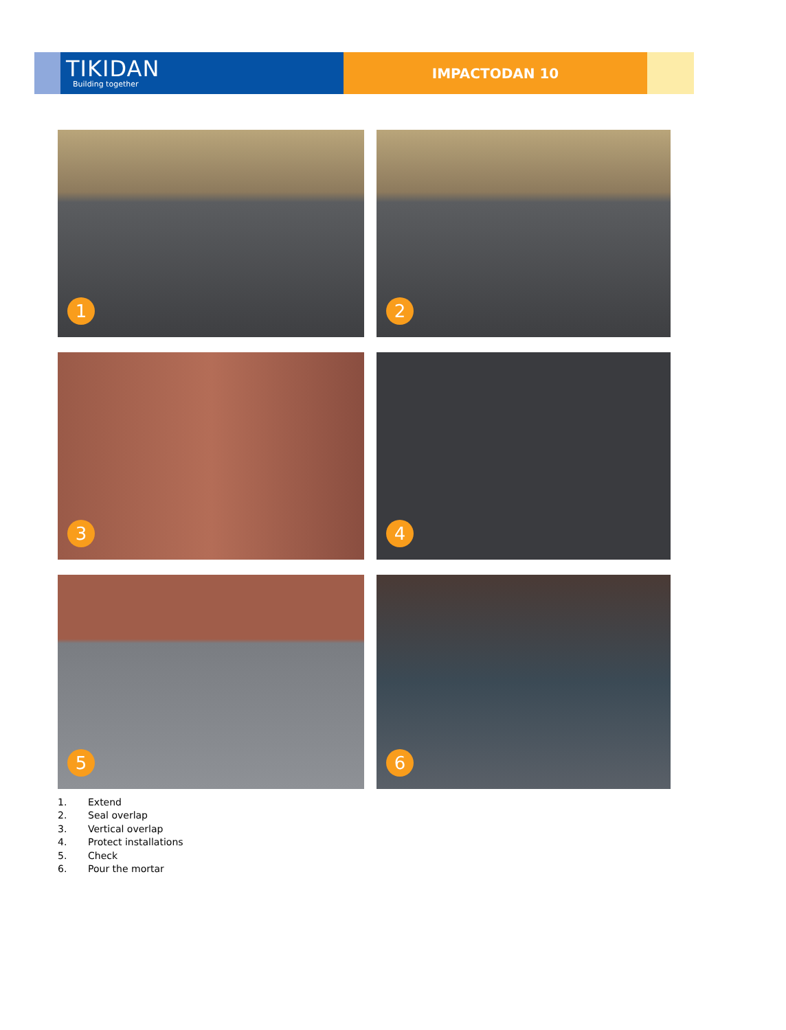TIKIDAN
Building together
IMPACTODAN 10
1
2
3
4
5
6
1. Extend
2. Seal overlap
3. Vertical overlap
4. Protect installations
5. Check
6. Pour the mortar